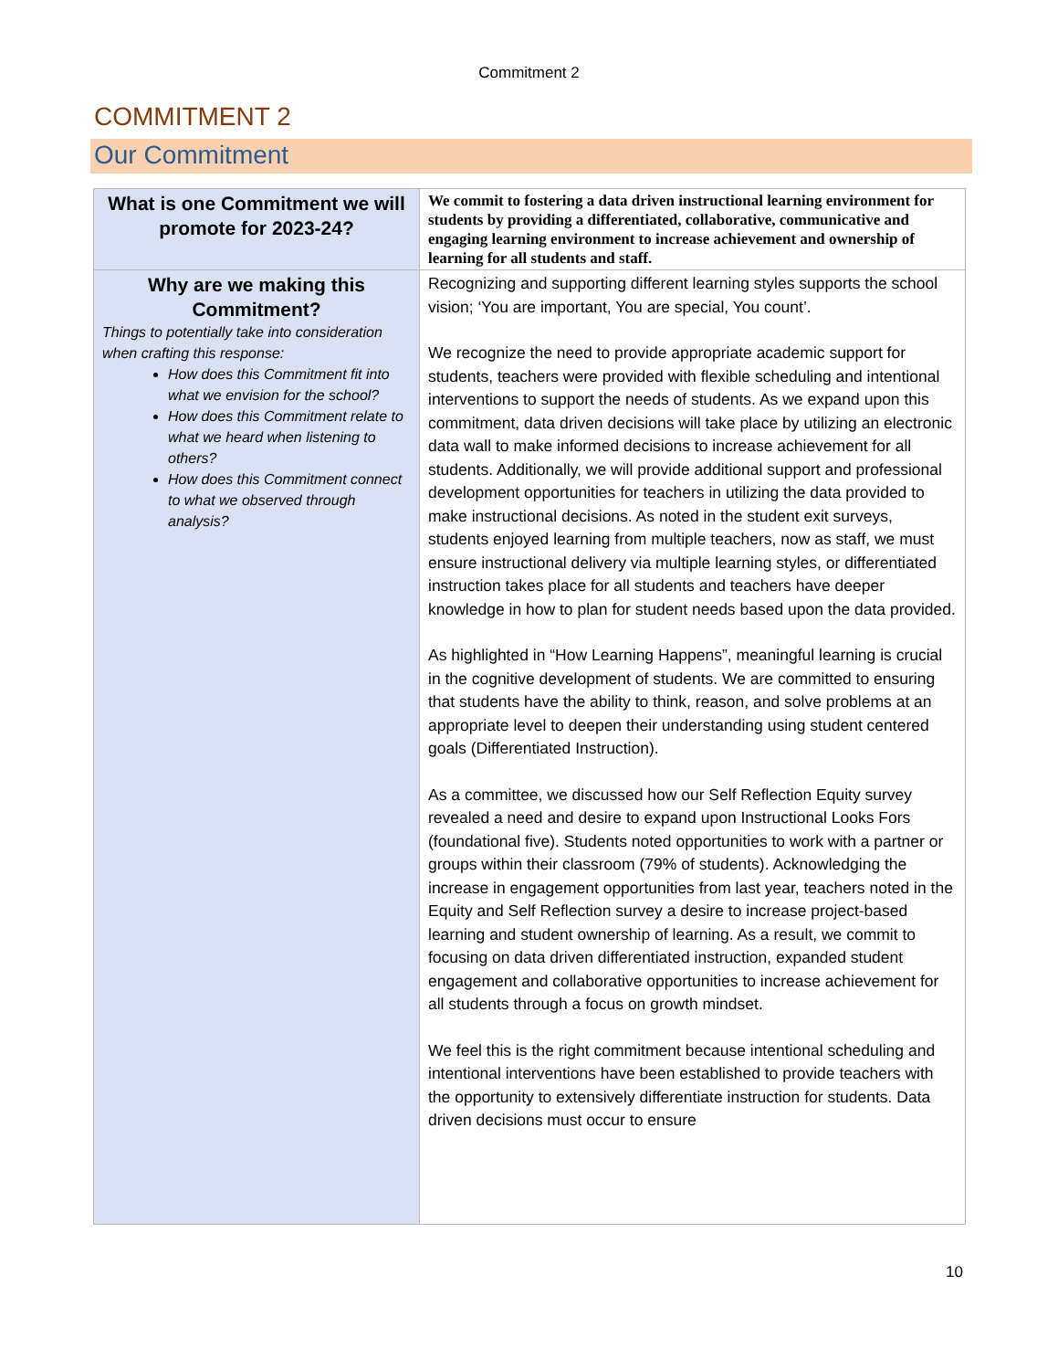Commitment 2
COMMITMENT 2
Our Commitment
| What is one Commitment we will promote for 2023-24? | We commit to fostering a data driven instructional learning environment for students by providing a differentiated, collaborative, communicative and engaging learning environment to increase achievement and ownership of learning for all students and staff. |
| Why are we making this Commitment? Things to potentially take into consideration when crafting this response: How does this Commitment fit into what we envision for the school? How does this Commitment relate to what we heard when listening to others? How does this Commitment connect to what we observed through analysis? | Recognizing and supporting different learning styles supports the school vision; ‘You are important, You are special, You count’. We recognize the need to provide appropriate academic support for students, teachers were provided with flexible scheduling and intentional interventions to support the needs of students. As we expand upon this commitment, data driven decisions will take place by utilizing an electronic data wall to make informed decisions to increase achievement for all students. Additionally, we will provide additional support and professional development opportunities for teachers in utilizing the data provided to make instructional decisions. As noted in the student exit surveys, students enjoyed learning from multiple teachers, now as staff, we must ensure instructional delivery via multiple learning styles, or differentiated instruction takes place for all students and teachers have deeper knowledge in how to plan for student needs based upon the data provided. As highlighted in “How Learning Happens”, meaningful learning is crucial in the cognitive development of students. We are committed to ensuring that students have the ability to think, reason, and solve problems at an appropriate level to deepen their understanding using student centered goals (Differentiated Instruction). As a committee, we discussed how our Self Reflection Equity survey revealed a need and desire to expand upon Instructional Looks Fors (foundational five). Students noted opportunities to work with a partner or groups within their classroom (79% of students). Acknowledging the increase in engagement opportunities from last year, teachers noted in the Equity and Self Reflection survey a desire to increase project-based learning and student ownership of learning. As a result, we commit to focusing on data driven differentiated instruction, expanded student engagement and collaborative opportunities to increase achievement for all students through a focus on growth mindset. We feel this is the right commitment because intentional scheduling and intentional interventions have been established to provide teachers with the opportunity to extensively differentiate instruction for students. Data driven decisions must occur to ensure |
10